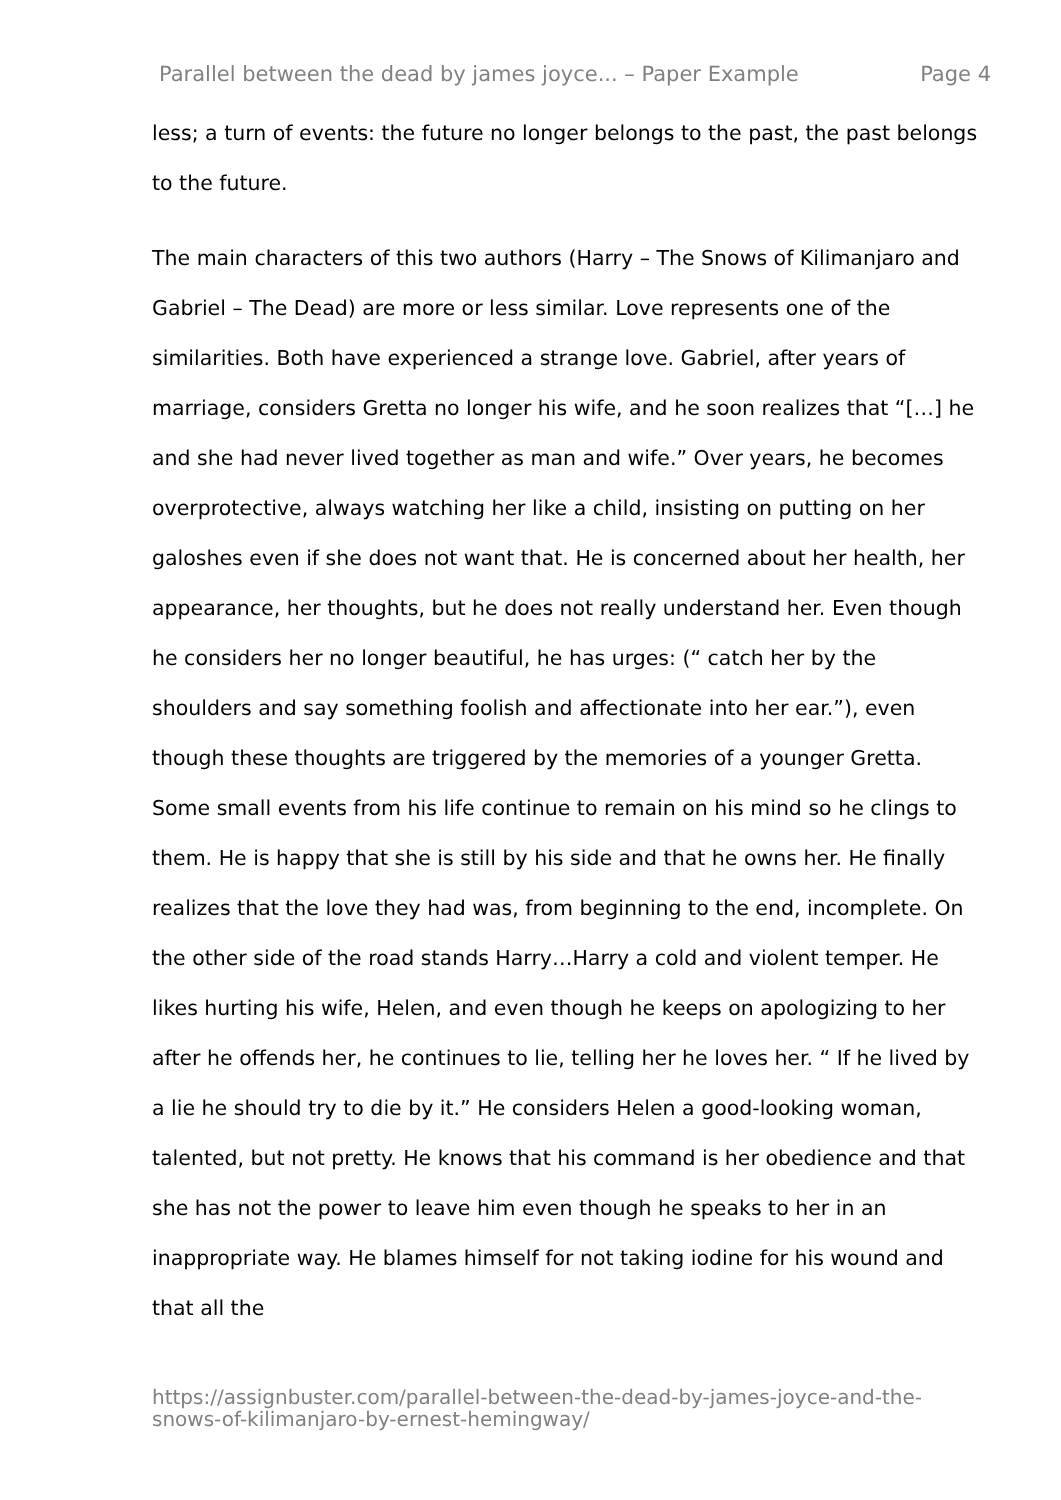Parallel between the dead by james joyce... – Paper Example Page 4
less; a turn of events: the future no longer belongs to the past, the past belongs to the future.
The main characters of this two authors (Harry – The Snows of Kilimanjaro and Gabriel – The Dead) are more or less similar. Love represents one of the similarities. Both have experienced a strange love. Gabriel, after years of marriage, considers Gretta no longer his wife, and he soon realizes that “[…] he and she had never lived together as man and wife.” Over years, he becomes overprotective, always watching her like a child, insisting on putting on her galoshes even if she does not want that. He is concerned about her health, her appearance, her thoughts, but he does not really understand her. Even though he considers her no longer beautiful, he has urges: (“ catch her by the shoulders and say something foolish and affectionate into her ear.”), even though these thoughts are triggered by the memories of a younger Gretta. Some small events from his life continue to remain on his mind so he clings to them. He is happy that she is still by his side and that he owns her. He finally realizes that the love they had was, from beginning to the end, incomplete. On the other side of the road stands Harry…Harry a cold and violent temper. He likes hurting his wife, Helen, and even though he keeps on apologizing to her after he offends her, he continues to lie, telling her he loves her. “ If he lived by a lie he should try to die by it.” He considers Helen a good-looking woman, talented, but not pretty. He knows that his command is her obedience and that she has not the power to leave him even though he speaks to her in an inappropriate way. He blames himself for not taking iodine for his wound and that all the
https://assignbuster.com/parallel-between-the-dead-by-james-joyce-and-the-snows-of-kilimanjaro-by-ernest-hemingway/